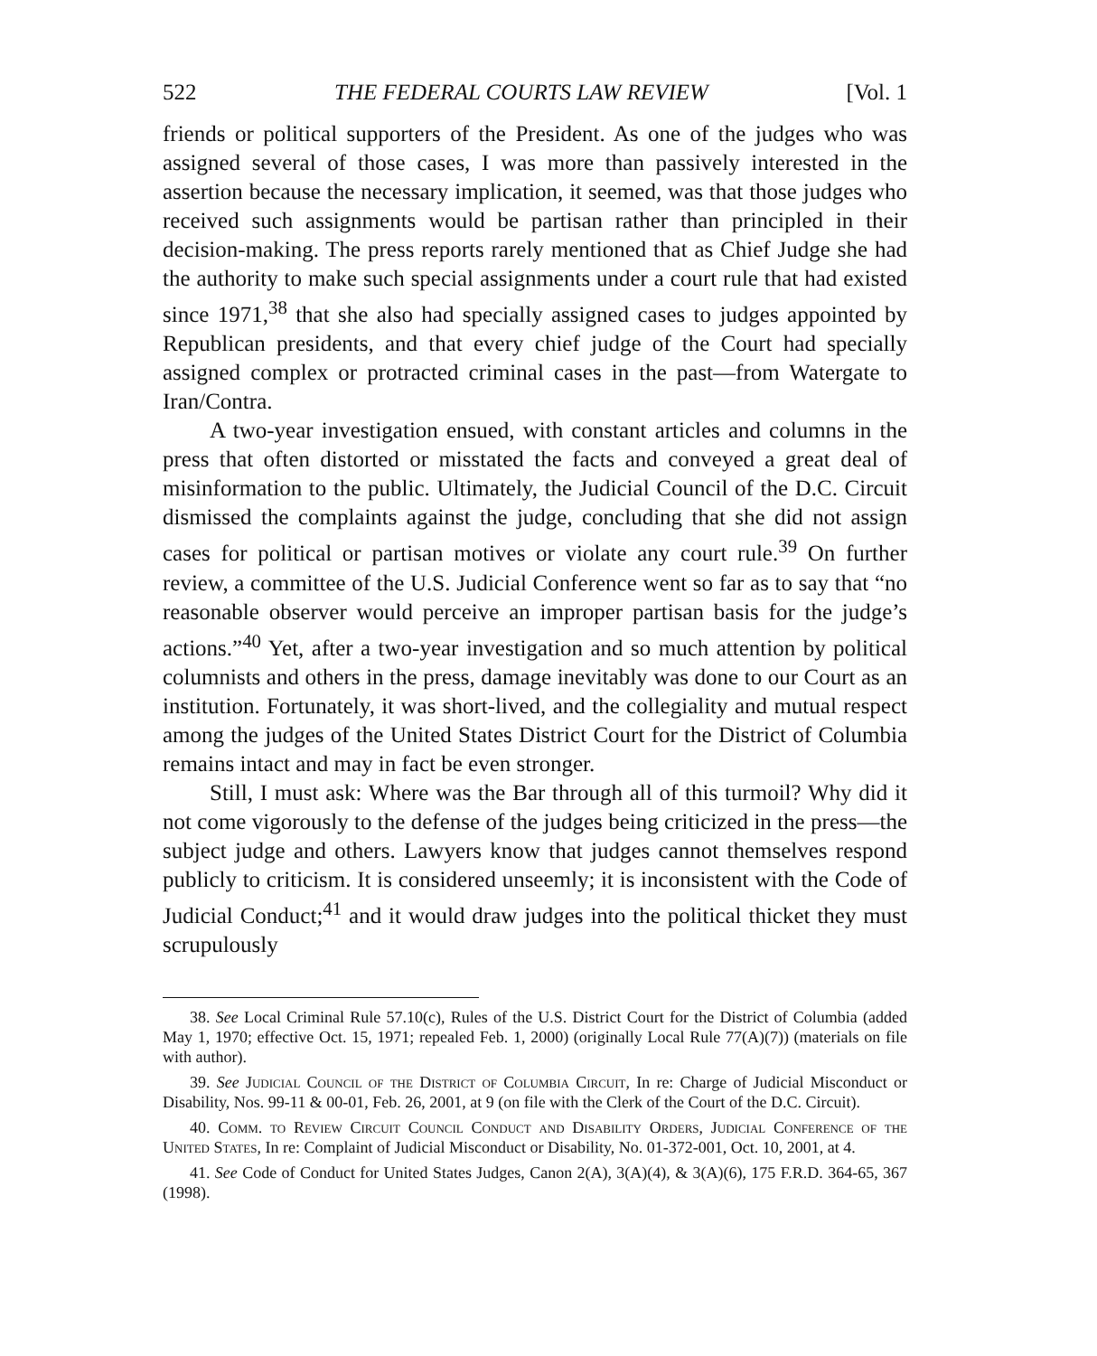522 THE FEDERAL COURTS LAW REVIEW [Vol. 1
friends or political supporters of the President. As one of the judges who was assigned several of those cases, I was more than passively interested in the assertion because the necessary implication, it seemed, was that those judges who received such assignments would be partisan rather than principled in their decision-making. The press reports rarely mentioned that as Chief Judge she had the authority to make such special assignments under a court rule that had existed since 1971,<sup>38</sup> that she also had specially assigned cases to judges appointed by Republican presidents, and that every chief judge of the Court had specially assigned complex or protracted criminal cases in the past—from Watergate to Iran/Contra.
A two-year investigation ensued, with constant articles and columns in the press that often distorted or misstated the facts and conveyed a great deal of misinformation to the public. Ultimately, the Judicial Council of the D.C. Circuit dismissed the complaints against the judge, concluding that she did not assign cases for political or partisan motives or violate any court rule.<sup>39</sup> On further review, a committee of the U.S. Judicial Conference went so far as to say that “no reasonable observer would perceive an improper partisan basis for the judge’s actions.”<sup>40</sup> Yet, after a two-year investigation and so much attention by political columnists and others in the press, damage inevitably was done to our Court as an institution. Fortunately, it was short-lived, and the collegiality and mutual respect among the judges of the United States District Court for the District of Columbia remains intact and may in fact be even stronger.
Still, I must ask: Where was the Bar through all of this turmoil? Why did it not come vigorously to the defense of the judges being criticized in the press—the subject judge and others. Lawyers know that judges cannot themselves respond publicly to criticism. It is considered unseemly; it is inconsistent with the Code of Judicial Conduct;<sup>41</sup> and it would draw judges into the political thicket they must scrupulously
38. See Local Criminal Rule 57.10(c), Rules of the U.S. District Court for the District of Columbia (added May 1, 1970; effective Oct. 15, 1971; repealed Feb. 1, 2000) (originally Local Rule 77(A)(7)) (materials on file with author).
39. See Judicial Council of the District of Columbia Circuit, In re: Charge of Judicial Misconduct or Disability, Nos. 99-11 & 00-01, Feb. 26, 2001, at 9 (on file with the Clerk of the Court of the D.C. Circuit).
40. Comm. to Review Circuit Council Conduct and Disability Orders, Judicial Conference of the United States, In re: Complaint of Judicial Misconduct or Disability, No. 01-372-001, Oct. 10, 2001, at 4.
41. See Code of Conduct for United States Judges, Canon 2(A), 3(A)(4), & 3(A)(6), 175 F.R.D. 364-65, 367 (1998).